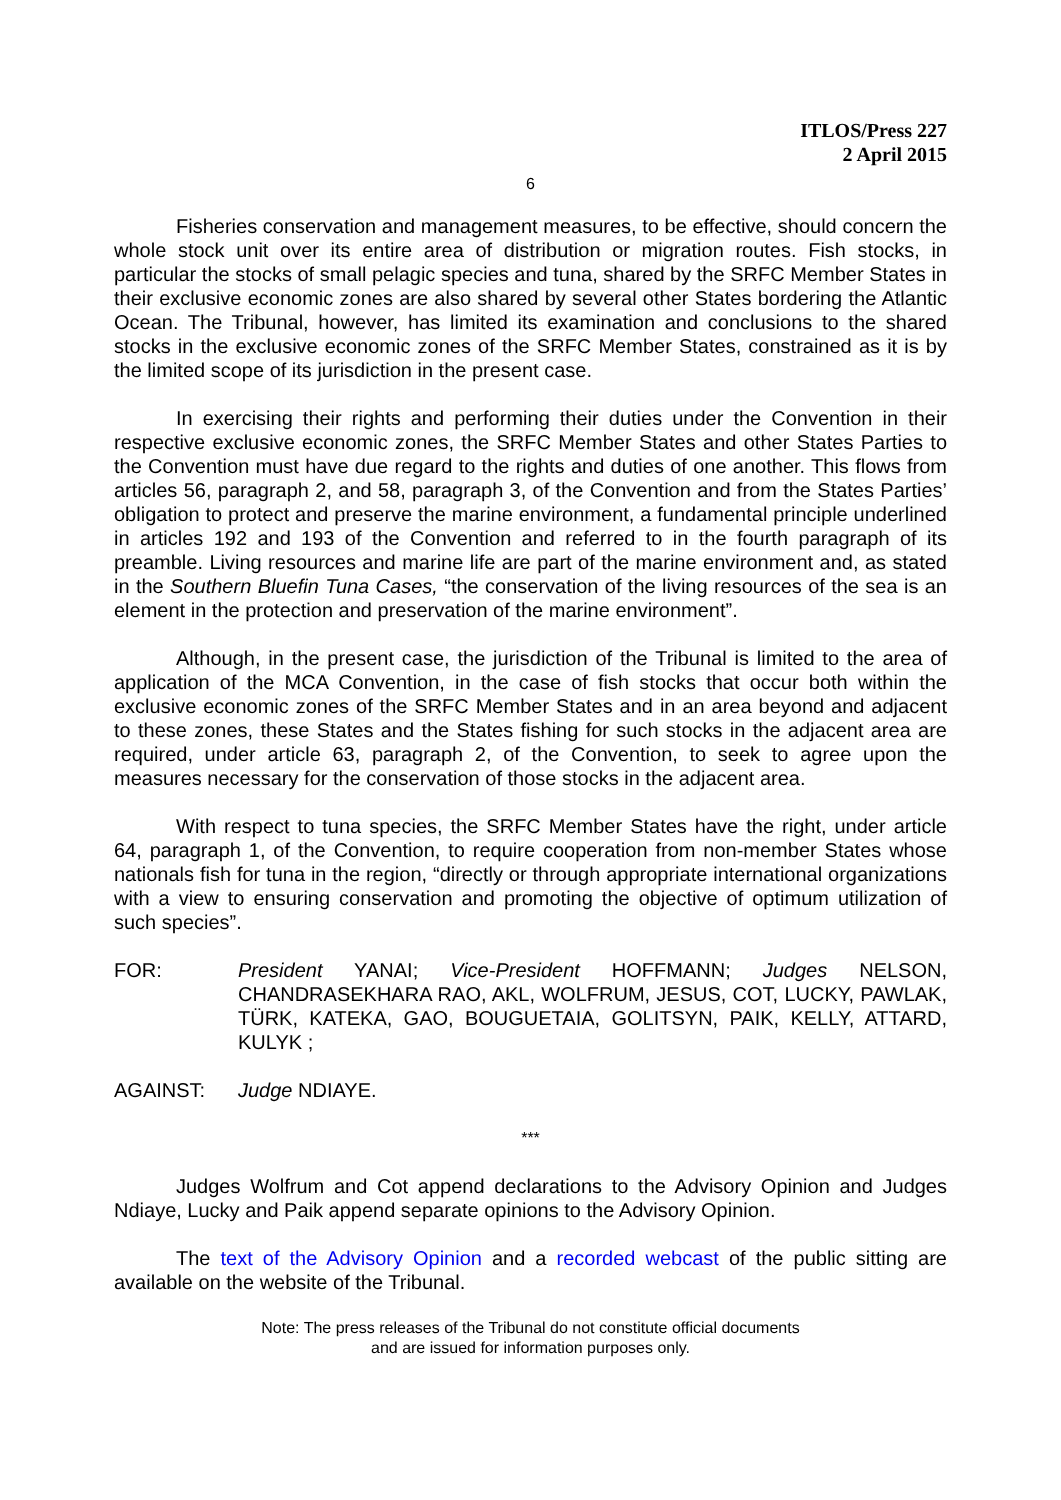ITLOS/Press 227
2 April 2015
6
Fisheries conservation and management measures, to be effective, should concern the whole stock unit over its entire area of distribution or migration routes. Fish stocks, in particular the stocks of small pelagic species and tuna, shared by the SRFC Member States in their exclusive economic zones are also shared by several other States bordering the Atlantic Ocean. The Tribunal, however, has limited its examination and conclusions to the shared stocks in the exclusive economic zones of the SRFC Member States, constrained as it is by the limited scope of its jurisdiction in the present case.
In exercising their rights and performing their duties under the Convention in their respective exclusive economic zones, the SRFC Member States and other States Parties to the Convention must have due regard to the rights and duties of one another. This flows from articles 56, paragraph 2, and 58, paragraph 3, of the Convention and from the States Parties’ obligation to protect and preserve the marine environment, a fundamental principle underlined in articles 192 and 193 of the Convention and referred to in the fourth paragraph of its preamble. Living resources and marine life are part of the marine environment and, as stated in the Southern Bluefin Tuna Cases, “the conservation of the living resources of the sea is an element in the protection and preservation of the marine environment”.
Although, in the present case, the jurisdiction of the Tribunal is limited to the area of application of the MCA Convention, in the case of fish stocks that occur both within the exclusive economic zones of the SRFC Member States and in an area beyond and adjacent to these zones, these States and the States fishing for such stocks in the adjacent area are required, under article 63, paragraph 2, of the Convention, to seek to agree upon the measures necessary for the conservation of those stocks in the adjacent area.
With respect to tuna species, the SRFC Member States have the right, under article 64, paragraph 1, of the Convention, to require cooperation from non-member States whose nationals fish for tuna in the region, “directly or through appropriate international organizations with a view to ensuring conservation and promoting the objective of optimum utilization of such species”.
FOR: President YANAI; Vice-President HOFFMANN; Judges NELSON, CHANDRASEKHARA RAO, AKL, WOLFRUM, JESUS, COT, LUCKY, PAWLAK, TÜRK, KATEKA, GAO, BOUGUETAIA, GOLITSYN, PAIK, KELLY, ATTARD, KULYK ;
AGAINST: Judge NDIAYE.
***
Judges Wolfrum and Cot append declarations to the Advisory Opinion and Judges Ndiaye, Lucky and Paik append separate opinions to the Advisory Opinion.
The text of the Advisory Opinion and a recorded webcast of the public sitting are available on the website of the Tribunal.
Note: The press releases of the Tribunal do not constitute official documents
and are issued for information purposes only.